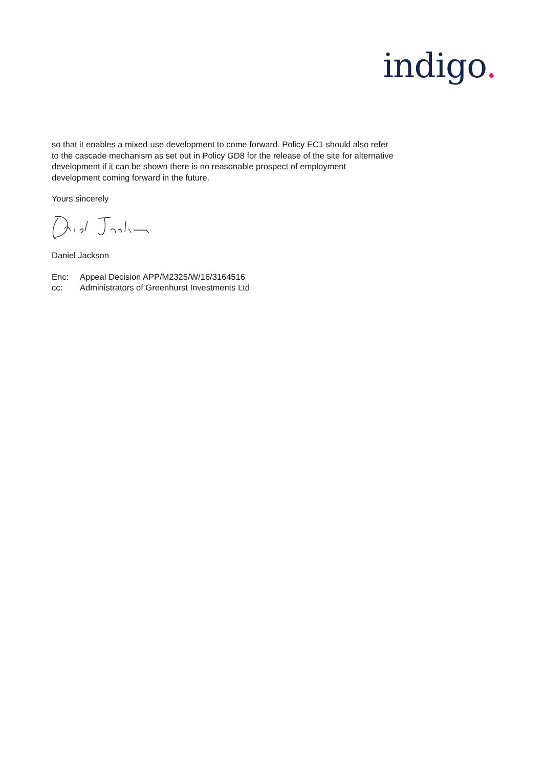indigo.
so that it enables a mixed-use development to come forward. Policy EC1 should also refer to the cascade mechanism as set out in Policy GD8 for the release of the site for alternative development if it can be shown there is no reasonable prospect of employment development coming forward in the future.
Yours sincerely
Daniel Jackson
| Enc: | Appeal Decision APP/M2325/W/16/3164516 |
| cc: | Administrators of Greenhurst Investments Ltd |